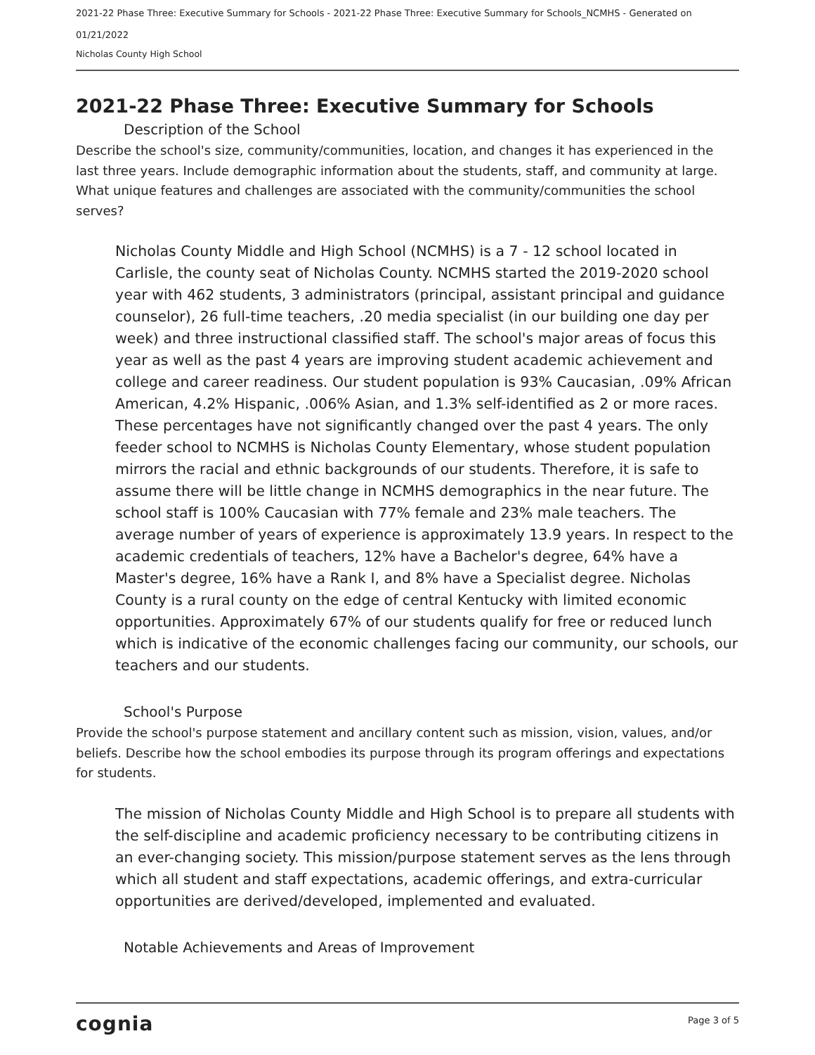2021-22 Phase Three: Executive Summary for Schools - 2021-22 Phase Three: Executive Summary for Schools_NCMHS - Generated on 01/21/2022
Nicholas County High School
2021-22 Phase Three: Executive Summary for Schools
Description of the School
Describe the school's size, community/communities, location, and changes it has experienced in the last three years. Include demographic information about the students, staff, and community at large. What unique features and challenges are associated with the community/communities the school serves?
Nicholas County Middle and High School (NCMHS) is a 7 - 12 school located in Carlisle, the county seat of Nicholas County. NCMHS started the 2019-2020 school year with 462 students, 3 administrators (principal, assistant principal and guidance counselor), 26 full-time teachers, .20 media specialist (in our building one day per week) and three instructional classified staff. The school's major areas of focus this year as well as the past 4 years are improving student academic achievement and college and career readiness. Our student population is 93% Caucasian, .09% African American, 4.2% Hispanic, .006% Asian, and 1.3% self-identified as 2 or more races. These percentages have not significantly changed over the past 4 years. The only feeder school to NCMHS is Nicholas County Elementary, whose student population mirrors the racial and ethnic backgrounds of our students. Therefore, it is safe to assume there will be little change in NCMHS demographics in the near future. The school staff is 100% Caucasian with 77% female and 23% male teachers. The average number of years of experience is approximately 13.9 years. In respect to the academic credentials of teachers, 12% have a Bachelor's degree, 64% have a Master's degree, 16% have a Rank I, and 8% have a Specialist degree. Nicholas County is a rural county on the edge of central Kentucky with limited economic opportunities. Approximately 67% of our students qualify for free or reduced lunch which is indicative of the economic challenges facing our community, our schools, our teachers and our students.
School's Purpose
Provide the school's purpose statement and ancillary content such as mission, vision, values, and/or beliefs. Describe how the school embodies its purpose through its program offerings and expectations for students.
The mission of Nicholas County Middle and High School is to prepare all students with the self-discipline and academic proficiency necessary to be contributing citizens in an ever-changing society. This mission/purpose statement serves as the lens through which all student and staff expectations, academic offerings, and extra-curricular opportunities are derived/developed, implemented and evaluated.
Notable Achievements and Areas of Improvement
cognia Page 3 of 5